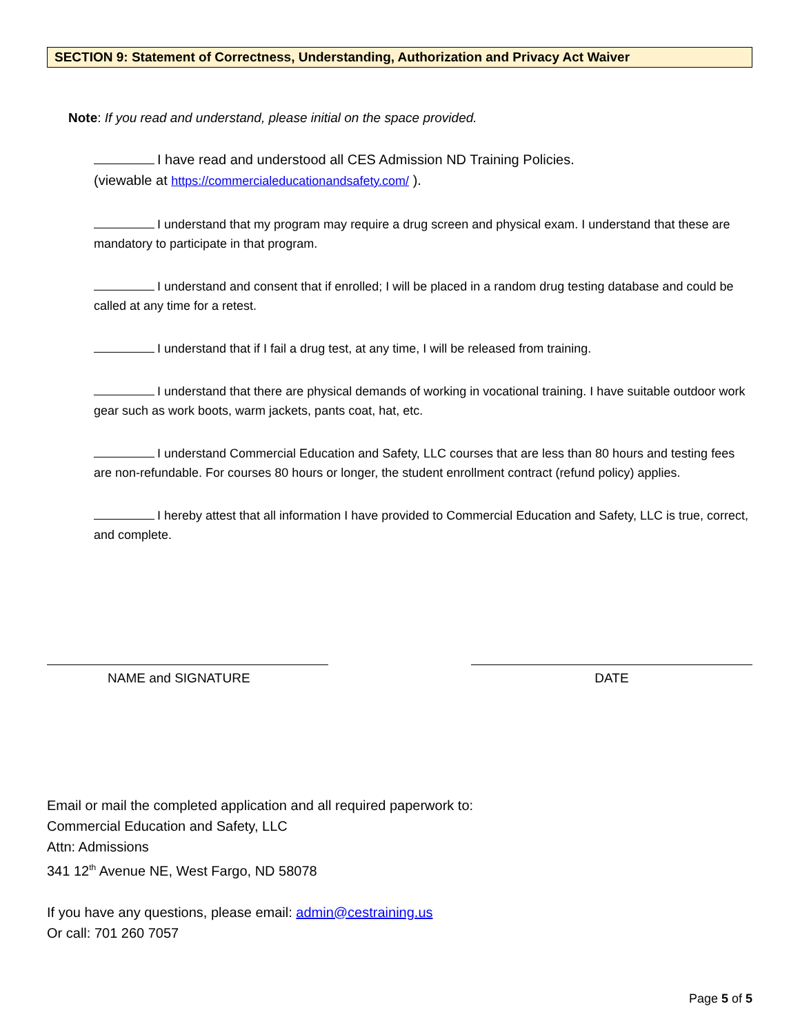SECTION 9: Statement of Correctness, Understanding, Authorization and Privacy Act Waiver
Note: If you read and understand, please initial on the space provided.
I have read and understood all CES Admission ND Training Policies.
(viewable at https://commercialeducationandsafety.com/ ).
I understand that my program may require a drug screen and physical exam. I understand that these are mandatory to participate in that program.
I understand and consent that if enrolled; I will be placed in a random drug testing database and could be called at any time for a retest.
I understand that if I fail a drug test, at any time, I will be released from training.
I understand that there are physical demands of working in vocational training. I have suitable outdoor work gear such as work boots, warm jackets, pants coat, hat, etc.
I understand Commercial Education and Safety, LLC courses that are less than 80 hours and testing fees are non-refundable. For courses 80 hours or longer, the student enrollment contract (refund policy) applies.
I hereby attest that all information I have provided to Commercial Education and Safety, LLC is true, correct, and complete.
NAME and SIGNATURE DATE
Email or mail the completed application and all required paperwork to:
Commercial Education and Safety, LLC
Attn: Admissions
341 12<sup>th</sup> Avenue NE, West Fargo, ND 58078
If you have any questions, please email: admin@cestraining.us
Or call: 701 260 7057
Page 5 of 5